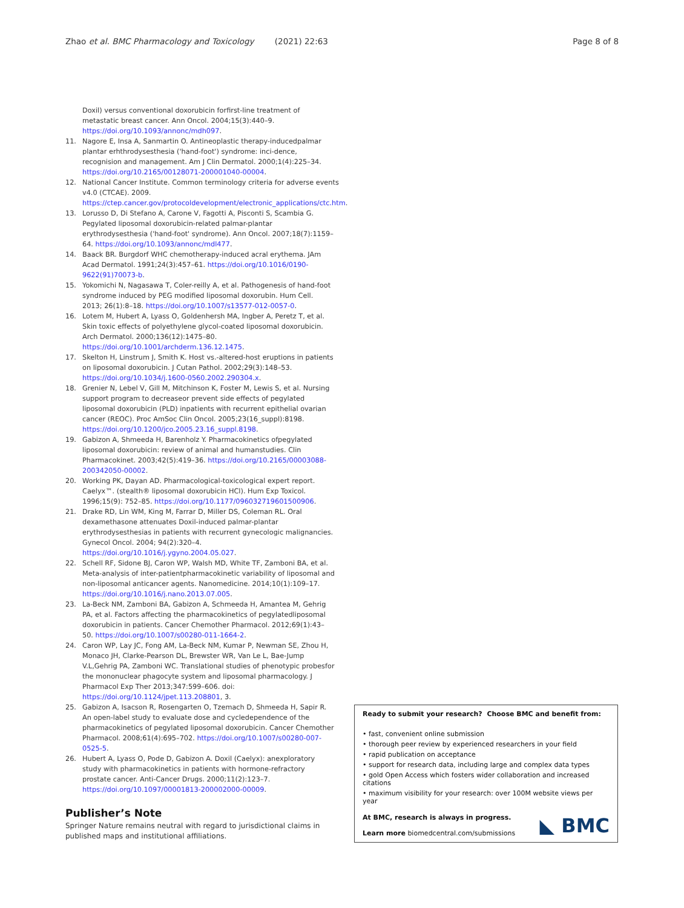Zhao et al. BMC Pharmacology and Toxicology (2021) 22:63
Page 8 of 8
Doxil) versus conventional doxorubicin forfirst-line treatment of metastatic breast cancer. Ann Oncol. 2004;15(3):440–9. https://doi.org/10.1093/annonc/mdh097.
11. Nagore E, Insa A, Sanmartin O. Antineoplastic therapy-inducedpalmar plantar erhthrodysesthesia ('hand-foot') syndrome: inci-dence, recognision and management. Am J Clin Dermatol. 2000;1(4):225–34. https://doi.org/10.2165/00128071-200001040-00004.
12. National Cancer Institute. Common terminology criteria for adverse events v4.0 (CTCAE). 2009. https://ctep.cancer.gov/protocoldevelopment/electronic_applications/ctc.htm.
13. Lorusso D, Di Stefano A, Carone V, Fagotti A, Pisconti S, Scambia G. Pegylated liposomal doxorubicin-related palmar-plantar erythrodysesthesia ('hand-foot' syndrome). Ann Oncol. 2007;18(7):1159–64. https://doi.org/10.1093/annonc/mdl477.
14. Baack BR. Burgdorf WHC chemotherapy-induced acral erythema. JAm Acad Dermatol. 1991;24(3):457–61. https://doi.org/10.1016/0190-9622(91)70073-b.
15. Yokomichi N, Nagasawa T, Coler-reilly A, et al. Pathogenesis of hand-foot syndrome induced by PEG modified liposomal doxorubin. Hum Cell. 2013; 26(1):8–18. https://doi.org/10.1007/s13577-012-0057-0.
16. Lotem M, Hubert A, Lyass O, Goldenhersh MA, Ingber A, Peretz T, et al. Skin toxic effects of polyethylene glycol-coated liposomal doxorubicin. Arch Dermatol. 2000;136(12):1475–80. https://doi.org/10.1001/archderm.136.12.1475.
17. Skelton H, Linstrum J, Smith K. Host vs.-altered-host eruptions in patients on liposomal doxorubicin. J Cutan Pathol. 2002;29(3):148–53. https://doi.org/10.1034/j.1600-0560.2002.290304.x.
18. Grenier N, Lebel V, Gill M, Mitchinson K, Foster M, Lewis S, et al. Nursing support program to decreaseor prevent side effects of pegylated liposomal doxorubicin (PLD) inpatients with recurrent epithelial ovarian cancer (REOC). Proc AmSoc Clin Oncol. 2005;23(16_suppl):8198. https://doi.org/10.1200/jco.2005.23.16_suppl.8198.
19. Gabizon A, Shmeeda H, Barenholz Y. Pharmacokinetics ofpegylated liposomal doxorubicin: review of animal and humanstudies. Clin Pharmacokinet. 2003;42(5):419–36. https://doi.org/10.2165/00003088-200342050-00002.
20. Working PK, Dayan AD. Pharmacological-toxicological expert report. Caelyx™. (stealth® liposomal doxorubicin HCl). Hum Exp Toxicol. 1996;15(9): 752–85. https://doi.org/10.1177/096032719601500906.
21. Drake RD, Lin WM, King M, Farrar D, Miller DS, Coleman RL. Oral dexamethasone attenuates Doxil-induced palmar-plantar erythrodysesthesias in patients with recurrent gynecologic malignancies. Gynecol Oncol. 2004; 94(2):320–4. https://doi.org/10.1016/j.ygyno.2004.05.027.
22. Schell RF, Sidone BJ, Caron WP, Walsh MD, White TF, Zamboni BA, et al. Meta-analysis of inter-patientpharmacokinetic variability of liposomal and non-liposomal anticancer agents. Nanomedicine. 2014;10(1):109–17. https://doi.org/10.1016/j.nano.2013.07.005.
23. La-Beck NM, Zamboni BA, Gabizon A, Schmeeda H, Amantea M, Gehrig PA, et al. Factors affecting the pharmacokinetics of pegylatedliposomal doxorubicin in patients. Cancer Chemother Pharmacol. 2012;69(1):43–50. https://doi.org/10.1007/s00280-011-1664-2.
24. Caron WP, Lay JC, Fong AM, La-Beck NM, Kumar P, Newman SE, Zhou H, Monaco JH, Clarke-Pearson DL, Brewster WR, Van Le L, Bae-Jump V.L,Gehrig PA, Zamboni WC. Translational studies of phenotypic probesfor the mononuclear phagocyte system and liposomal pharmacology. J Pharmacol Exp Ther 2013;347:599–606. doi: https://doi.org/10.1124/jpet.113.208801, 3.
25. Gabizon A, Isacson R, Rosengarten O, Tzemach D, Shmeeda H, Sapir R. An open-label study to evaluate dose and cycledependence of the pharmacokinetics of pegylated liposomal doxorubicin. Cancer Chemother Pharmacol. 2008;61(4):695–702. https://doi.org/10.1007/s00280-007-0525-5.
26. Hubert A, Lyass O, Pode D, Gabizon A. Doxil (Caelyx): anexploratory study with pharmacokinetics in patients with hormone-refractory prostate cancer. Anti-Cancer Drugs. 2000;11(2):123–7. https://doi.org/10.1097/00001813-200002000-00009.
Publisher’s Note
Springer Nature remains neutral with regard to jurisdictional claims in published maps and institutional affiliations.
Ready to submit your research? Choose BMC and benefit from:
• fast, convenient online submission
• thorough peer review by experienced researchers in your field
• rapid publication on acceptance
• support for research data, including large and complex data types
• gold Open Access which fosters wider collaboration and increased citations
• maximum visibility for your research: over 100M website views per year
At BMC, research is always in progress.
Learn more biomedcentral.com/submissions
◣ BMC